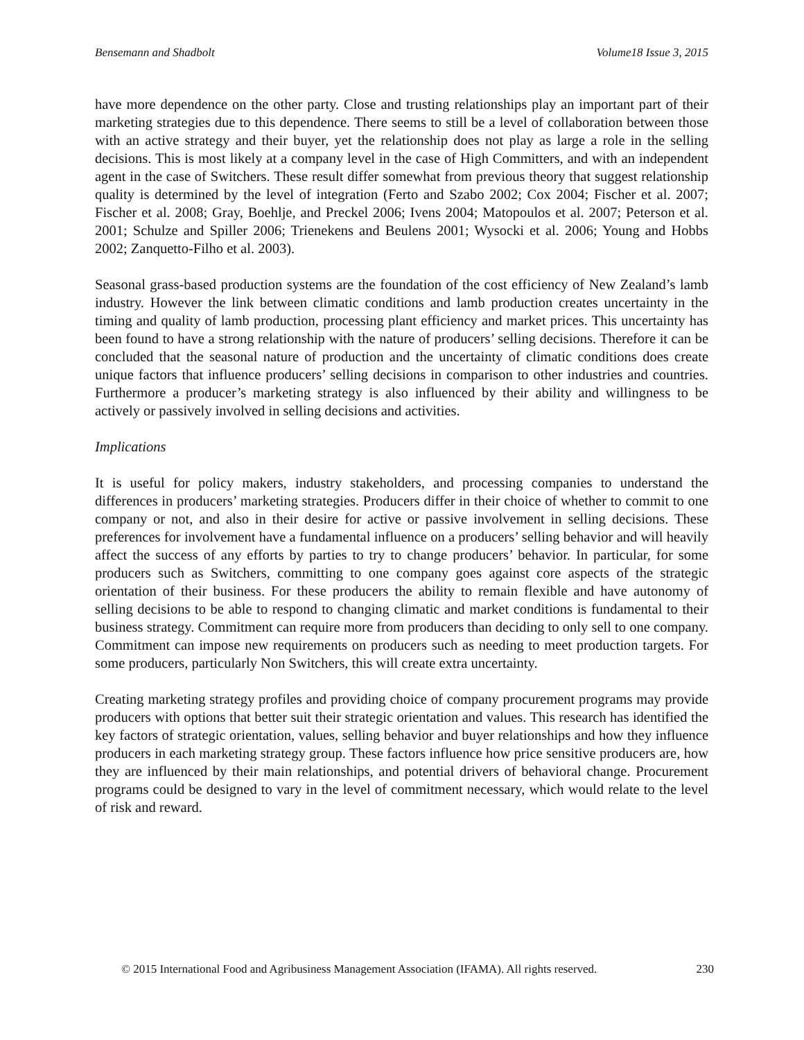Bensemann and Shadbolt Volume18 Issue 3, 2015
have more dependence on the other party. Close and trusting relationships play an important part of their marketing strategies due to this dependence. There seems to still be a level of collaboration between those with an active strategy and their buyer, yet the relationship does not play as large a role in the selling decisions. This is most likely at a company level in the case of High Committers, and with an independent agent in the case of Switchers. These result differ somewhat from previous theory that suggest relationship quality is determined by the level of integration (Ferto and Szabo 2002; Cox 2004; Fischer et al. 2007; Fischer et al. 2008; Gray, Boehlje, and Preckel 2006; Ivens 2004; Matopoulos et al. 2007; Peterson et al. 2001; Schulze and Spiller 2006; Trienekens and Beulens 2001; Wysocki et al. 2006; Young and Hobbs 2002; Zanquetto-Filho et al. 2003).
Seasonal grass-based production systems are the foundation of the cost efficiency of New Zealand’s lamb industry. However the link between climatic conditions and lamb production creates uncertainty in the timing and quality of lamb production, processing plant efficiency and market prices. This uncertainty has been found to have a strong relationship with the nature of producers’ selling decisions. Therefore it can be concluded that the seasonal nature of production and the uncertainty of climatic conditions does create unique factors that influence producers’ selling decisions in comparison to other industries and countries. Furthermore a producer’s marketing strategy is also influenced by their ability and willingness to be actively or passively involved in selling decisions and activities.
Implications
It is useful for policy makers, industry stakeholders, and processing companies to understand the differences in producers’ marketing strategies. Producers differ in their choice of whether to commit to one company or not, and also in their desire for active or passive involvement in selling decisions. These preferences for involvement have a fundamental influence on a producers’ selling behavior and will heavily affect the success of any efforts by parties to try to change producers’ behavior. In particular, for some producers such as Switchers, committing to one company goes against core aspects of the strategic orientation of their business. For these producers the ability to remain flexible and have autonomy of selling decisions to be able to respond to changing climatic and market conditions is fundamental to their business strategy. Commitment can require more from producers than deciding to only sell to one company. Commitment can impose new requirements on producers such as needing to meet production targets. For some producers, particularly Non Switchers, this will create extra uncertainty.
Creating marketing strategy profiles and providing choice of company procurement programs may provide producers with options that better suit their strategic orientation and values. This research has identified the key factors of strategic orientation, values, selling behavior and buyer relationships and how they influence producers in each marketing strategy group. These factors influence how price sensitive producers are, how they are influenced by their main relationships, and potential drivers of behavioral change. Procurement programs could be designed to vary in the level of commitment necessary, which would relate to the level of risk and reward.
© 2015 International Food and Agribusiness Management Association (IFAMA). All rights reserved. 230